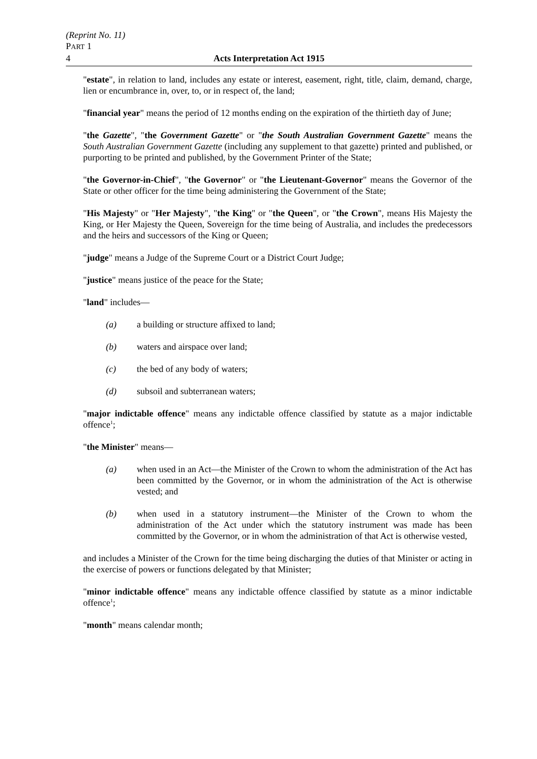(Reprint No. 11)
PART 1
4 Acts Interpretation Act 1915
"estate", in relation to land, includes any estate or interest, easement, right, title, claim, demand, charge, lien or encumbrance in, over, to, or in respect of, the land;
"financial year" means the period of 12 months ending on the expiration of the thirtieth day of June;
"the Gazette", "the Government Gazette" or "the South Australian Government Gazette" means the South Australian Government Gazette (including any supplement to that gazette) printed and published, or purporting to be printed and published, by the Government Printer of the State;
"the Governor-in-Chief", "the Governor" or "the Lieutenant-Governor" means the Governor of the State or other officer for the time being administering the Government of the State;
"His Majesty" or "Her Majesty", "the King" or "the Queen", or "the Crown", means His Majesty the King, or Her Majesty the Queen, Sovereign for the time being of Australia, and includes the predecessors and the heirs and successors of the King or Queen;
"judge" means a Judge of the Supreme Court or a District Court Judge;
"justice" means justice of the peace for the State;
"land" includes—
(a) a building or structure affixed to land;
(b) waters and airspace over land;
(c) the bed of any body of waters;
(d) subsoil and subterranean waters;
"major indictable offence" means any indictable offence classified by statute as a major indictable offence<sup>1</sup>;
"the Minister" means—
(a) when used in an Act—the Minister of the Crown to whom the administration of the Act has been committed by the Governor, or in whom the administration of the Act is otherwise vested; and
(b) when used in a statutory instrument—the Minister of the Crown to whom the administration of the Act under which the statutory instrument was made has been committed by the Governor, or in whom the administration of that Act is otherwise vested,
and includes a Minister of the Crown for the time being discharging the duties of that Minister or acting in the exercise of powers or functions delegated by that Minister;
"minor indictable offence" means any indictable offence classified by statute as a minor indictable offence<sup>1</sup>;
"month" means calendar month;